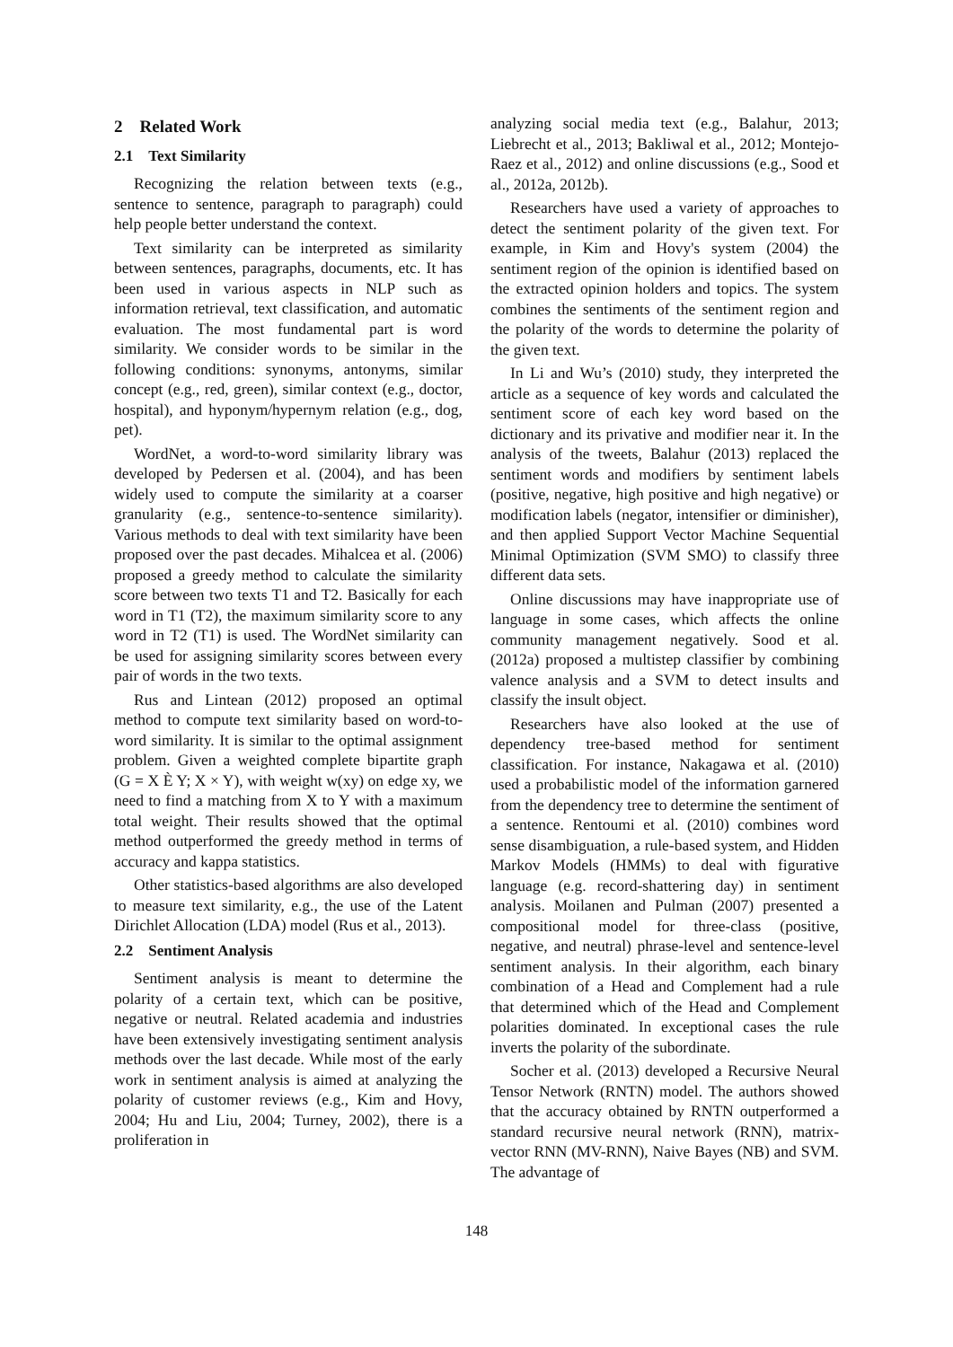2 Related Work
2.1 Text Similarity
Recognizing the relation between texts (e.g., sentence to sentence, paragraph to paragraph) could help people better understand the context.
Text similarity can be interpreted as similarity between sentences, paragraphs, documents, etc. It has been used in various aspects in NLP such as information retrieval, text classification, and automatic evaluation. The most fundamental part is word similarity. We consider words to be similar in the following conditions: synonyms, antonyms, similar concept (e.g., red, green), similar context (e.g., doctor, hospital), and hyponym/hypernym relation (e.g., dog, pet).
WordNet, a word-to-word similarity library was developed by Pedersen et al. (2004), and has been widely used to compute the similarity at a coarser granularity (e.g., sentence-to-sentence similarity). Various methods to deal with text similarity have been proposed over the past decades. Mihalcea et al. (2006) proposed a greedy method to calculate the similarity score between two texts T1 and T2. Basically for each word in T1 (T2), the maximum similarity score to any word in T2 (T1) is used. The WordNet similarity can be used for assigning similarity scores between every pair of words in the two texts.
Rus and Lintean (2012) proposed an optimal method to compute text similarity based on word-to-word similarity. It is similar to the optimal assignment problem. Given a weighted complete bipartite graph (G = X È Y; X × Y), with weight w(xy) on edge xy, we need to find a matching from X to Y with a maximum total weight. Their results showed that the optimal method outperformed the greedy method in terms of accuracy and kappa statistics.
Other statistics-based algorithms are also developed to measure text similarity, e.g., the use of the Latent Dirichlet Allocation (LDA) model (Rus et al., 2013).
2.2 Sentiment Analysis
Sentiment analysis is meant to determine the polarity of a certain text, which can be positive, negative or neutral. Related academia and industries have been extensively investigating sentiment analysis methods over the last decade. While most of the early work in sentiment analysis is aimed at analyzing the polarity of customer reviews (e.g., Kim and Hovy, 2004; Hu and Liu, 2004; Turney, 2002), there is a proliferation in
analyzing social media text (e.g., Balahur, 2013; Liebrecht et al., 2013; Bakliwal et al., 2012; Montejo-Raez et al., 2012) and online discussions (e.g., Sood et al., 2012a, 2012b).
Researchers have used a variety of approaches to detect the sentiment polarity of the given text. For example, in Kim and Hovy's system (2004) the sentiment region of the opinion is identified based on the extracted opinion holders and topics. The system combines the sentiments of the sentiment region and the polarity of the words to determine the polarity of the given text.
In Li and Wu’s (2010) study, they interpreted the article as a sequence of key words and calculated the sentiment score of each key word based on the dictionary and its privative and modifier near it. In the analysis of the tweets, Balahur (2013) replaced the sentiment words and modifiers by sentiment labels (positive, negative, high positive and high negative) or modification labels (negator, intensifier or diminisher), and then applied Support Vector Machine Sequential Minimal Optimization (SVM SMO) to classify three different data sets.
Online discussions may have inappropriate use of language in some cases, which affects the online community management negatively. Sood et al. (2012a) proposed a multistep classifier by combining valence analysis and a SVM to detect insults and classify the insult object.
Researchers have also looked at the use of dependency tree-based method for sentiment classification. For instance, Nakagawa et al. (2010) used a probabilistic model of the information garnered from the dependency tree to determine the sentiment of a sentence. Rentoumi et al. (2010) combines word sense disambiguation, a rule-based system, and Hidden Markov Models (HMMs) to deal with figurative language (e.g. record-shattering day) in sentiment analysis. Moilanen and Pulman (2007) presented a compositional model for three-class (positive, negative, and neutral) phrase-level and sentence-level sentiment analysis. In their algorithm, each binary combination of a Head and Complement had a rule that determined which of the Head and Complement polarities dominated. In exceptional cases the rule inverts the polarity of the subordinate.
Socher et al. (2013) developed a Recursive Neural Tensor Network (RNTN) model. The authors showed that the accuracy obtained by RNTN outperformed a standard recursive neural network (RNN), matrix-vector RNN (MV-RNN), Naive Bayes (NB) and SVM. The advantage of
148